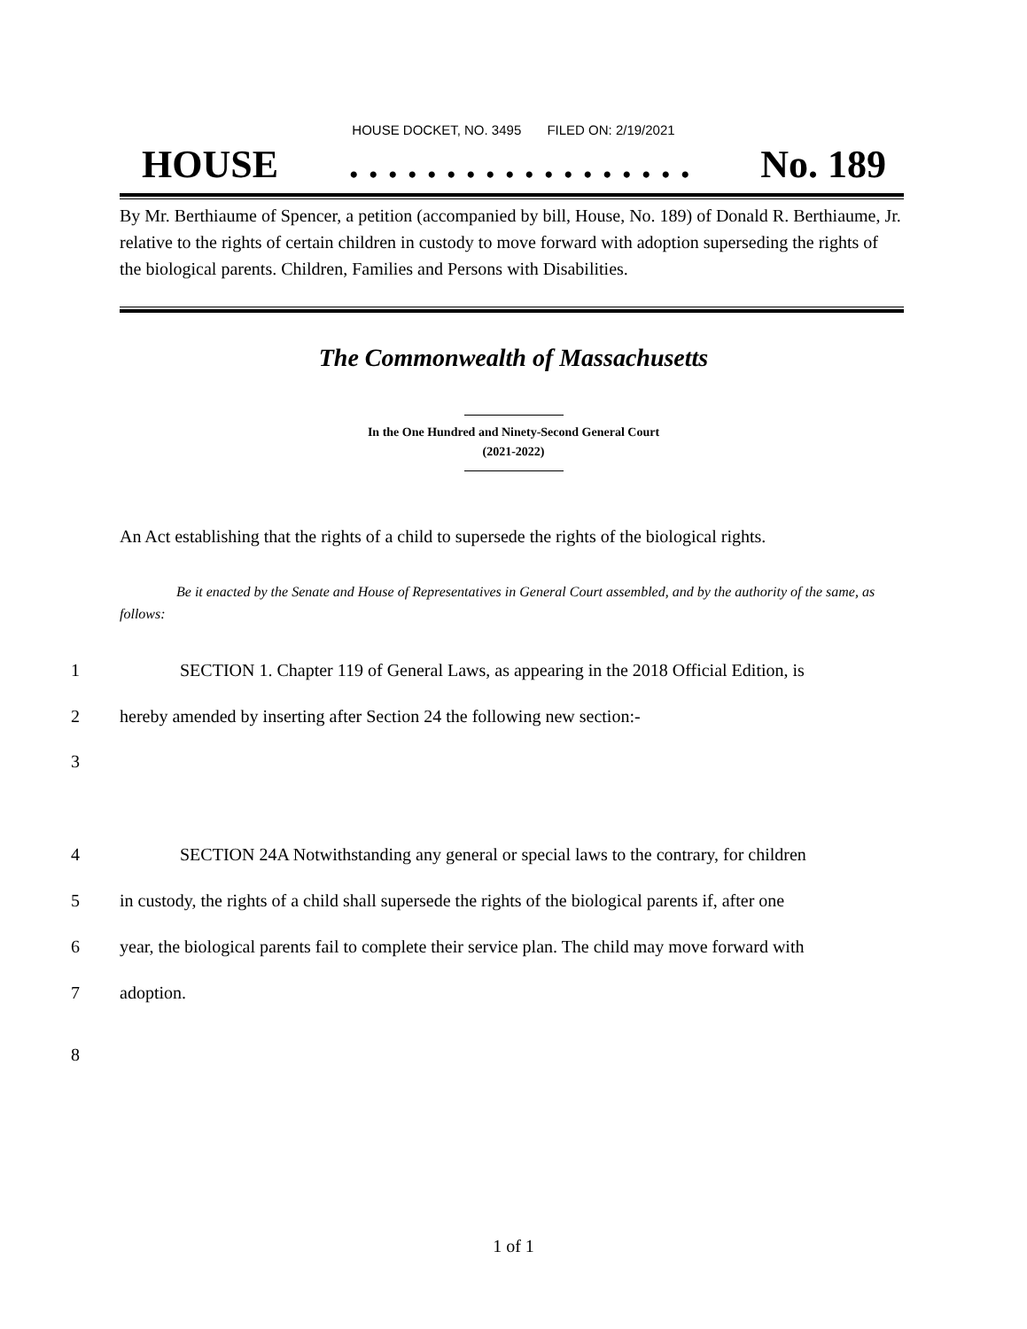HOUSE DOCKET, NO. 3495 FILED ON: 2/19/2021
HOUSE. . . . . . . . . . . . . . . . . . No. 189
By Mr. Berthiaume of Spencer, a petition (accompanied by bill, House, No. 189) of Donald R. Berthiaume, Jr. relative to the rights of certain children in custody to move forward with adoption superseding the rights of the biological parents. Children, Families and Persons with Disabilities.
The Commonwealth of Massachusetts
In the One Hundred and Ninety-Second General Court
(2021-2022)
An Act establishing that the rights of a child to supersede the rights of the biological rights.
Be it enacted by the Senate and House of Representatives in General Court assembled, and by the authority of the same, as follows:
1 SECTION 1. Chapter 119 of General Laws, as appearing in the 2018 Official Edition, is
2 hereby amended by inserting after Section 24 the following new section:-
3
4 SECTION 24A Notwithstanding any general or special laws to the contrary, for children
5 in custody, the rights of a child shall supersede the rights of the biological parents if, after one
6 year, the biological parents fail to complete their service plan. The child may move forward with
7 adoption.
8
1 of 1